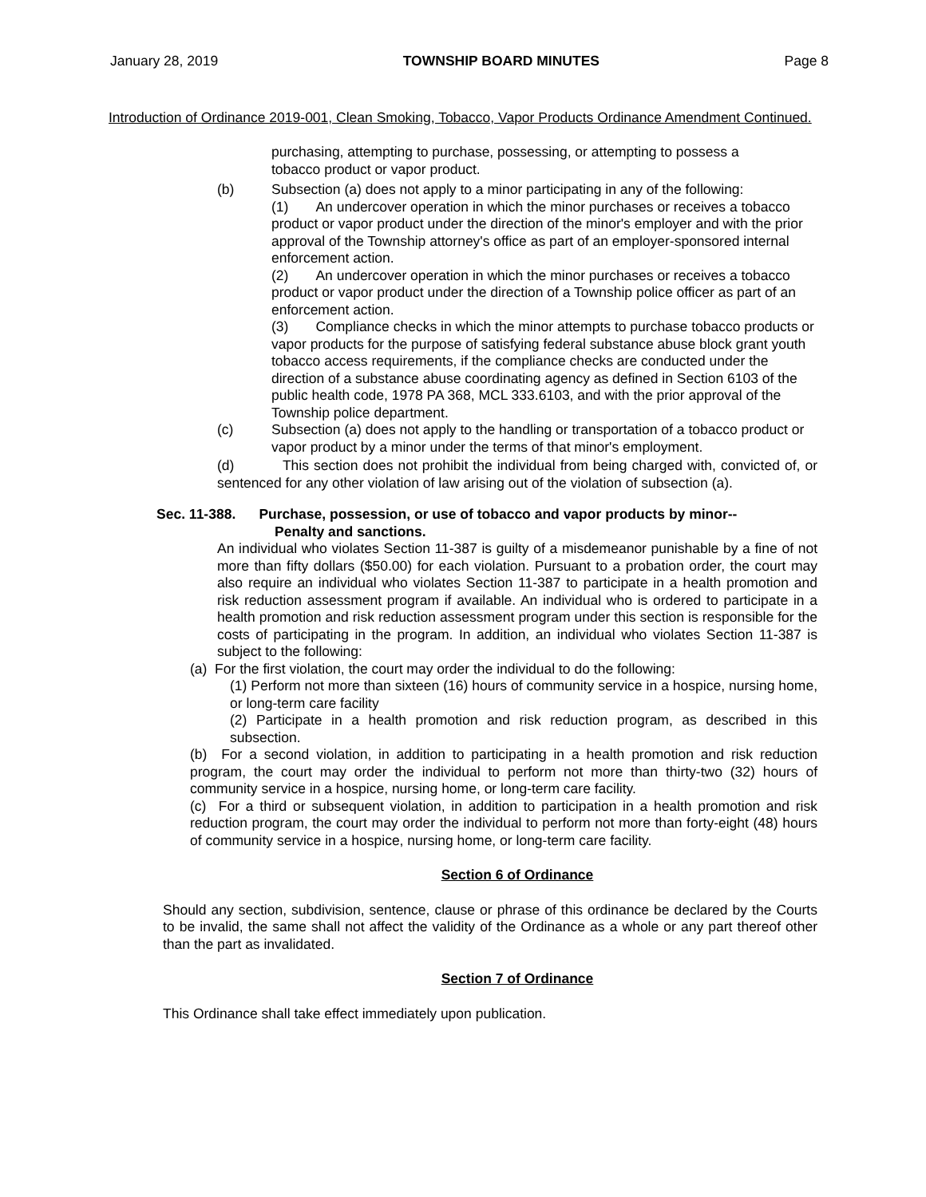January 28, 2019 TOWNSHIP BOARD MINUTES Page 8
Introduction of Ordinance 2019-001, Clean Smoking, Tobacco, Vapor Products Ordinance Amendment Continued.
purchasing, attempting to purchase, possessing, or attempting to possess a tobacco product or vapor product.
(b) Subsection (a) does not apply to a minor participating in any of the following:
(1) An undercover operation in which the minor purchases or receives a tobacco product or vapor product under the direction of the minor's employer and with the prior approval of the Township attorney's office as part of an employer-sponsored internal enforcement action.
(2) An undercover operation in which the minor purchases or receives a tobacco product or vapor product under the direction of a Township police officer as part of an enforcement action.
(3) Compliance checks in which the minor attempts to purchase tobacco products or vapor products for the purpose of satisfying federal substance abuse block grant youth tobacco access requirements, if the compliance checks are conducted under the direction of a substance abuse coordinating agency as defined in Section 6103 of the public health code, 1978 PA 368, MCL 333.6103, and with the prior approval of the Township police department.
(c) Subsection (a) does not apply to the handling or transportation of a tobacco product or vapor product by a minor under the terms of that minor's employment.
(d) This section does not prohibit the individual from being charged with, convicted of, or sentenced for any other violation of law arising out of the violation of subsection (a).
Sec. 11-388. Purchase, possession, or use of tobacco and vapor products by minor--
Penalty and sanctions.
An individual who violates Section 11-387 is guilty of a misdemeanor punishable by a fine of not more than fifty dollars ($50.00) for each violation. Pursuant to a probation order, the court may also require an individual who violates Section 11-387 to participate in a health promotion and risk reduction assessment program if available. An individual who is ordered to participate in a health promotion and risk reduction assessment program under this section is responsible for the costs of participating in the program. In addition, an individual who violates Section 11-387 is subject to the following:
(a) For the first violation, the court may order the individual to do the following:
(1) Perform not more than sixteen (16) hours of community service in a hospice, nursing home, or long-term care facility
(2) Participate in a health promotion and risk reduction program, as described in this subsection.
(b) For a second violation, in addition to participating in a health promotion and risk reduction program, the court may order the individual to perform not more than thirty-two (32) hours of community service in a hospice, nursing home, or long-term care facility.
(c) For a third or subsequent violation, in addition to participation in a health promotion and risk reduction program, the court may order the individual to perform not more than forty-eight (48) hours of community service in a hospice, nursing home, or long-term care facility.
Section 6 of Ordinance
Should any section, subdivision, sentence, clause or phrase of this ordinance be declared by the Courts to be invalid, the same shall not affect the validity of the Ordinance as a whole or any part thereof other than the part as invalidated.
Section 7 of Ordinance
This Ordinance shall take effect immediately upon publication.